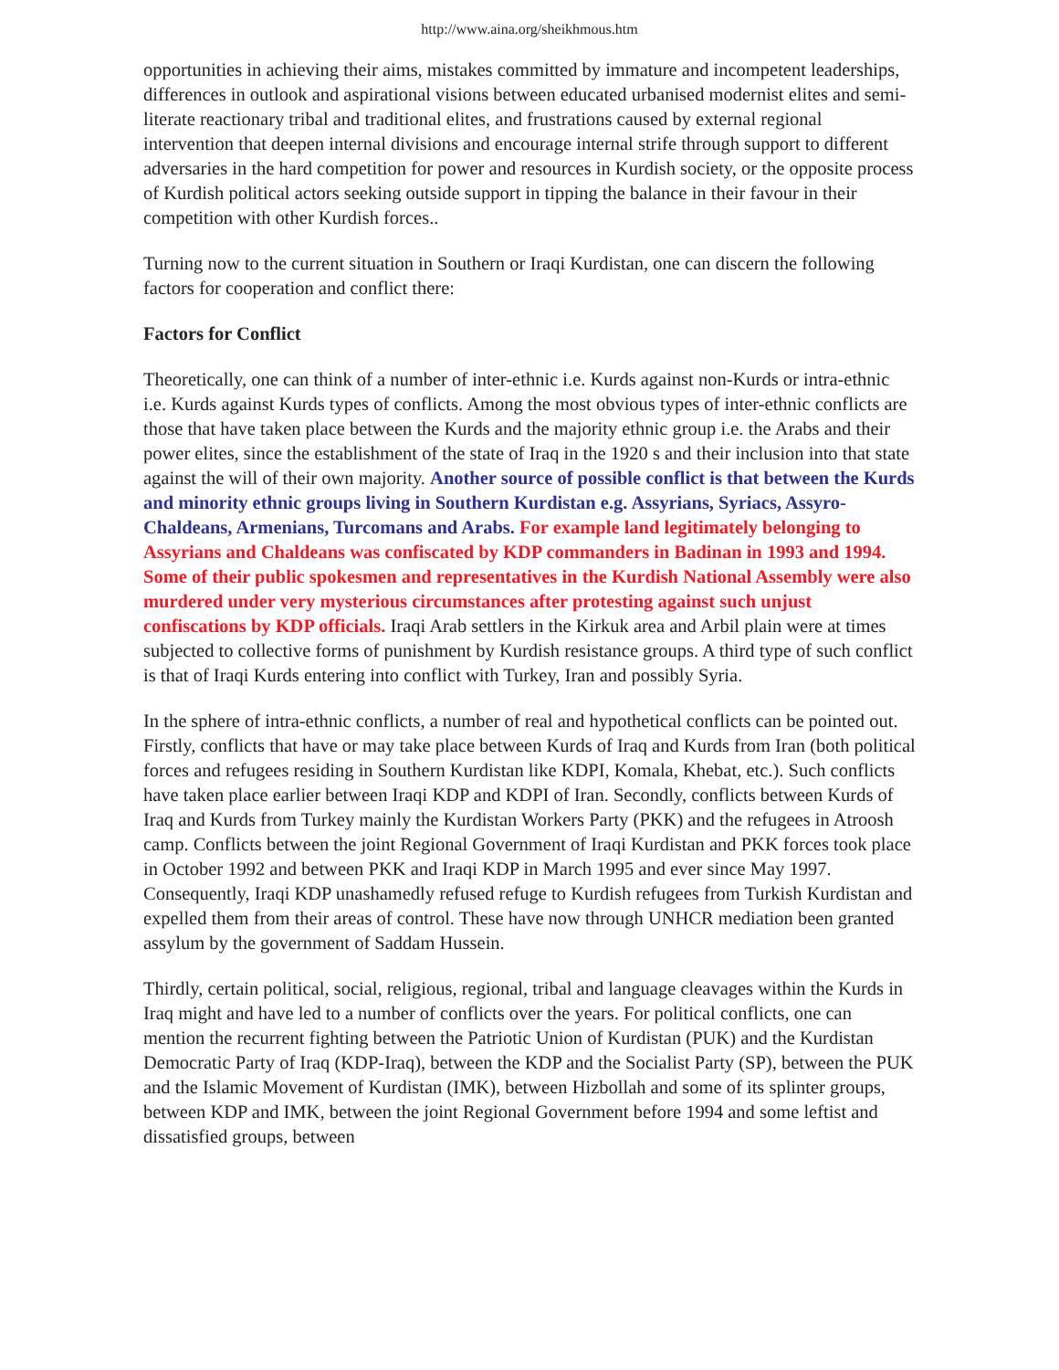http://www.aina.org/sheikhmous.htm
opportunities in achieving their aims, mistakes committed by immature and incompetent leaderships, differences in outlook and aspirational visions between educated urbanised modernist elites and semi-literate reactionary tribal and traditional elites, and frustrations caused by external regional intervention that deepen internal divisions and encourage internal strife through support to different adversaries in the hard competition for power and resources in Kurdish society, or the opposite process of Kurdish political actors seeking outside support in tipping the balance in their favour in their competition with other Kurdish forces..
Turning now to the current situation in Southern or Iraqi Kurdistan, one can discern the following factors for cooperation and conflict there:
Factors for Conflict
Theoretically, one can think of a number of inter-ethnic i.e. Kurds against non-Kurds or intra-ethnic i.e. Kurds against Kurds types of conflicts. Among the most obvious types of inter-ethnic conflicts are those that have taken place between the Kurds and the majority ethnic group i.e. the Arabs and their power elites, since the establishment of the state of Iraq in the 1920 s and their inclusion into that state against the will of their own majority. Another source of possible conflict is that between the Kurds and minority ethnic groups living in Southern Kurdistan e.g. Assyrians, Syriacs, Assyro-Chaldeans, Armenians, Turcomans and Arabs. For example land legitimately belonging to Assyrians and Chaldeans was confiscated by KDP commanders in Badinan in 1993 and 1994. Some of their public spokesmen and representatives in the Kurdish National Assembly were also murdered under very mysterious circumstances after protesting against such unjust confiscations by KDP officials. Iraqi Arab settlers in the Kirkuk area and Arbil plain were at times subjected to collective forms of punishment by Kurdish resistance groups. A third type of such conflict is that of Iraqi Kurds entering into conflict with Turkey, Iran and possibly Syria.
In the sphere of intra-ethnic conflicts, a number of real and hypothetical conflicts can be pointed out. Firstly, conflicts that have or may take place between Kurds of Iraq and Kurds from Iran (both political forces and refugees residing in Southern Kurdistan like KDPI, Komala, Khebat, etc.). Such conflicts have taken place earlier between Iraqi KDP and KDPI of Iran. Secondly, conflicts between Kurds of Iraq and Kurds from Turkey mainly the Kurdistan Workers Party (PKK) and the refugees in Atroosh camp. Conflicts between the joint Regional Government of Iraqi Kurdistan and PKK forces took place in October 1992 and between PKK and Iraqi KDP in March 1995 and ever since May 1997. Consequently, Iraqi KDP unashamedly refused refuge to Kurdish refugees from Turkish Kurdistan and expelled them from their areas of control. These have now through UNHCR mediation been granted assylum by the government of Saddam Hussein.
Thirdly, certain political, social, religious, regional, tribal and language cleavages within the Kurds in Iraq might and have led to a number of conflicts over the years. For political conflicts, one can mention the recurrent fighting between the Patriotic Union of Kurdistan (PUK) and the Kurdistan Democratic Party of Iraq (KDP-Iraq), between the KDP and the Socialist Party (SP), between the PUK and the Islamic Movement of Kurdistan (IMK), between Hizbollah and some of its splinter groups, between KDP and IMK, between the joint Regional Government before 1994 and some leftist and dissatisfied groups, between